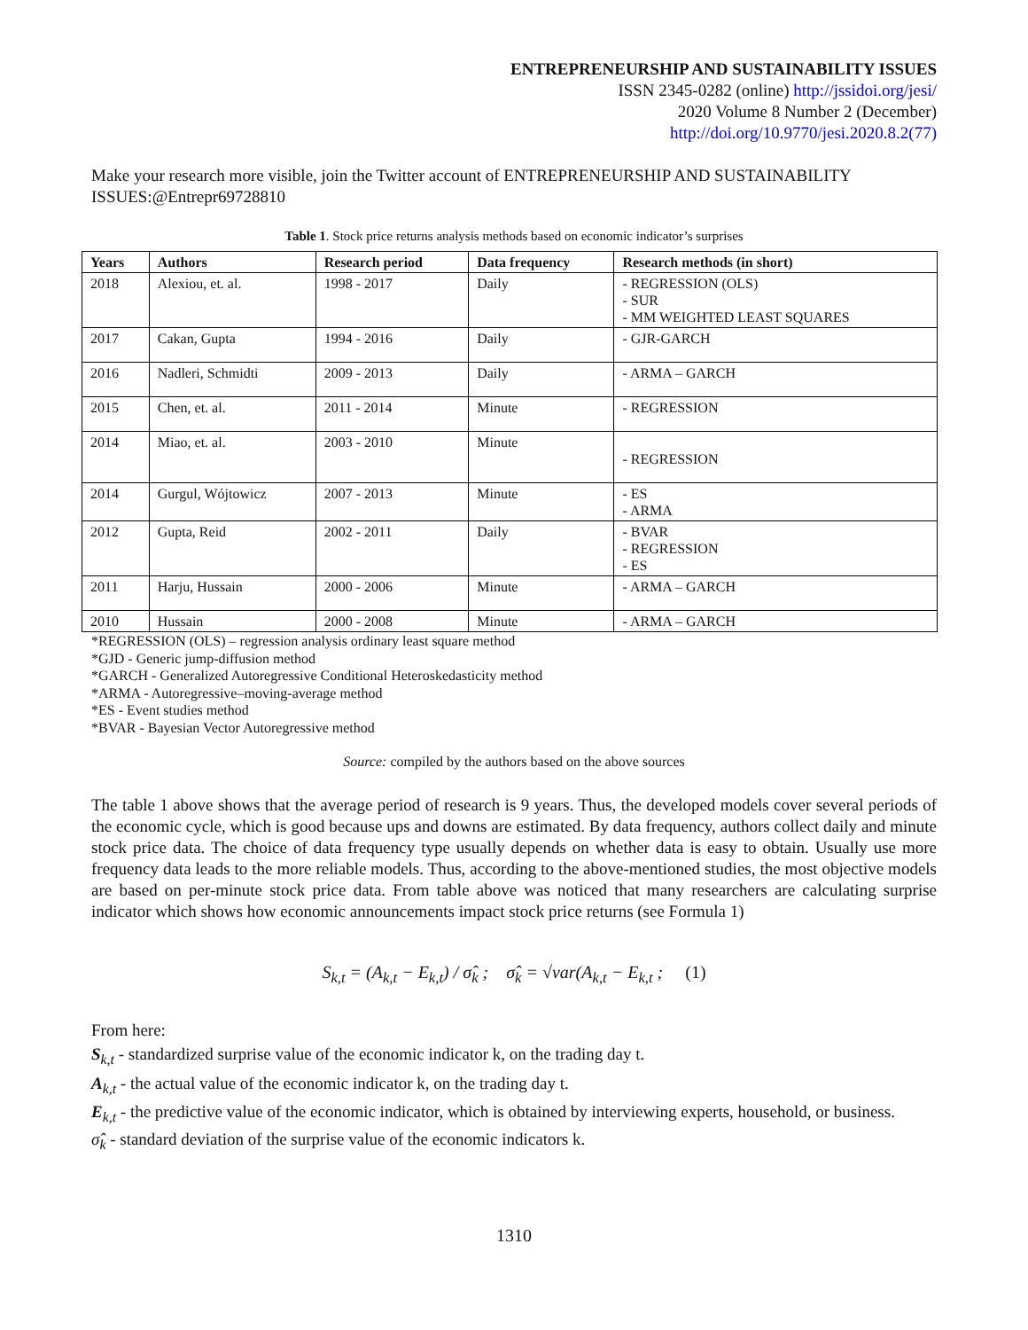ENTREPRENEURSHIP AND SUSTAINABILITY ISSUES
ISSN 2345-0282 (online) http://jssidoi.org/jesi/
2020 Volume 8 Number 2 (December)
http://doi.org/10.9770/jesi.2020.8.2(77)
Make your research more visible, join the Twitter account of ENTREPRENEURSHIP AND SUSTAINABILITY ISSUES:@Entrepr69728810
Table 1. Stock price returns analysis methods based on economic indicator’s surprises
| Years | Authors | Research period | Data frequency | Research methods (in short) |
| --- | --- | --- | --- | --- |
| 2018 | Alexiou, et. al. | 1998 - 2017 | Daily | - REGRESSION (OLS) - SUR - MM WEIGHTED LEAST SQUARES |
| 2017 | Cakan, Gupta | 1994 - 2016 | Daily | - GJR-GARCH |
| 2016 | Nadleri, Schmidti | 2009 - 2013 | Daily | - ARMA – GARCH |
| 2015 | Chen, et. al. | 2011 - 2014 | Minute | - REGRESSION |
| 2014 | Miao, et. al. | 2003 - 2010 | Minute | - REGRESSION |
| 2014 | Gurgul, Wójtowicz | 2007 - 2013 | Minute | - ES - ARMA |
| 2012 | Gupta, Reid | 2002 - 2011 | Daily | - BVAR - REGRESSION - ES |
| 2011 | Harju, Hussain | 2000 - 2006 | Minute | - ARMA – GARCH |
| 2010 | Hussain | 2000 - 2008 | Minute | - ARMA – GARCH |
*REGRESSION (OLS) – regression analysis ordinary least square method
*GJD - Generic jump-diffusion method
*GARCH - Generalized Autoregressive Conditional Heteroskedasticity method
*ARMA - Autoregressive–moving-average method
*ES - Event studies method
*BVAR - Bayesian Vector Autoregressive method
Source: compiled by the authors based on the above sources
The table 1 above shows that the average period of research is 9 years. Thus, the developed models cover several periods of the economic cycle, which is good because ups and downs are estimated. By data frequency, authors collect daily and minute stock price data. The choice of data frequency type usually depends on whether data is easy to obtain. Usually use more frequency data leads to the more reliable models. Thus, according to the above-mentioned studies, the most objective models are based on per-minute stock price data. From table above was noticed that many researchers are calculating surprise indicator which shows how economic announcements impact stock price returns (see Formula 1)
S<sub>k,t</sub> = (A<sub>k,t</sub> − E<sub>k,t</sub>) / σ̂<sub>k</sub> ; σ̂<sub>k</sub> = √var(A<sub>k,t</sub> − E<sub>k,t</sub> ; (1)
From here:
S<sub>k,t</sub> - standardized surprise value of the economic indicator k, on the trading day t.
A<sub>k,t</sub> - the actual value of the economic indicator k, on the trading day t.
E<sub>k,t</sub> - the predictive value of the economic indicator, which is obtained by interviewing experts, household, or business.
σ̂<sub>k</sub> - standard deviation of the surprise value of the economic indicators k.
1310